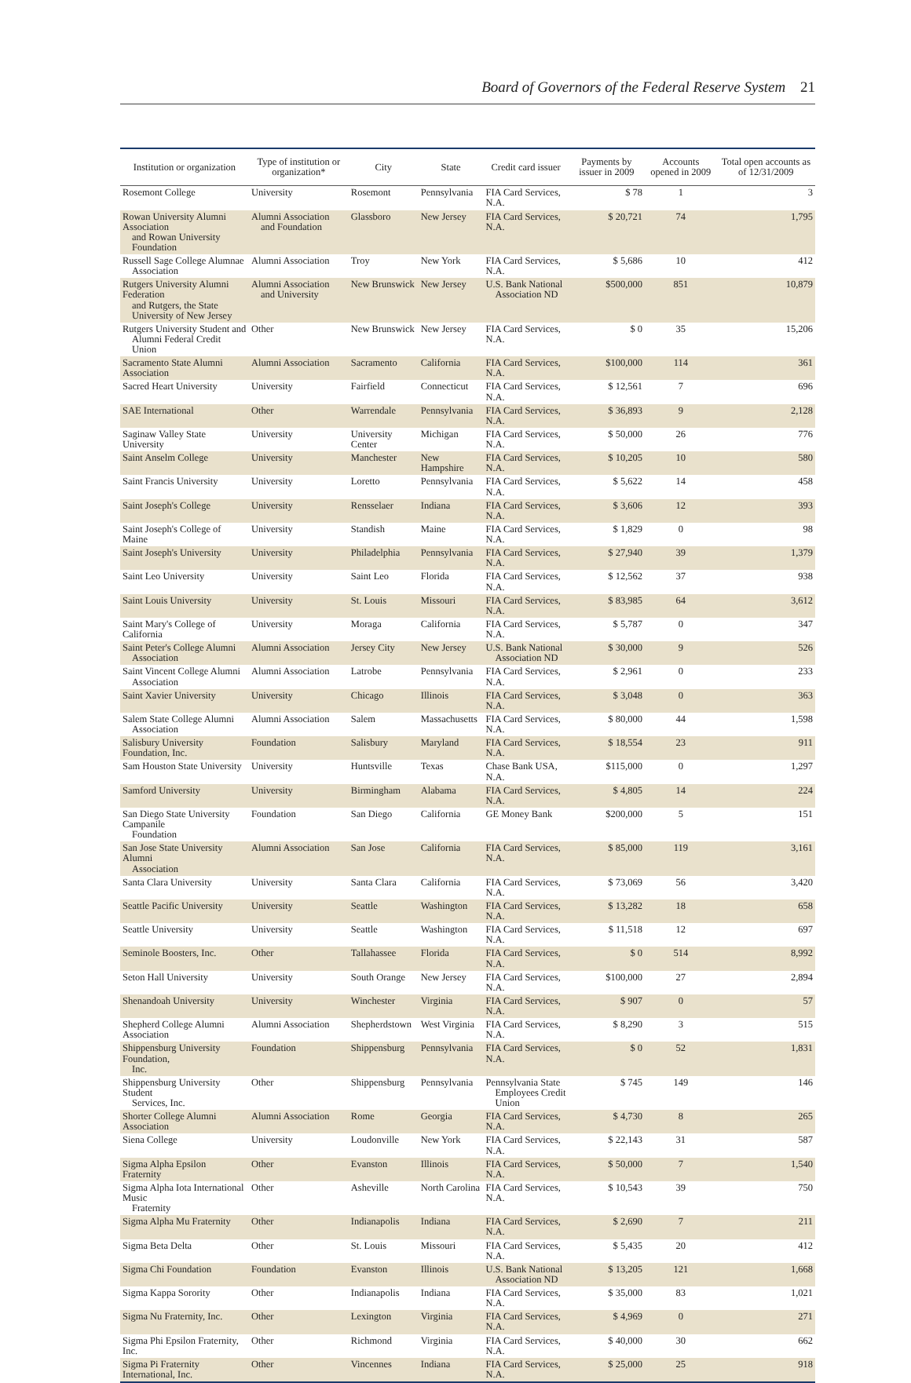Board of Governors of the Federal Reserve System 21
| Institution or organization | Type of institution or organization* | City | State | Credit card issuer | Payments by issuer in 2009 | Accounts opened in 2009 | Total open accounts as of 12/31/2009 |
| --- | --- | --- | --- | --- | --- | --- | --- |
| Rosemont College | University | Rosemont | Pennsylvania | FIA Card Services, N.A. | $ 78 | 1 | 3 |
| Rowan University Alumni Association and Rowan University Foundation | Alumni Association and Foundation | Glassboro | New Jersey | FIA Card Services, N.A. | $ 20,721 | 74 | 1,795 |
| Russell Sage College Alumnae Association | Alumni Association | Troy | New York | FIA Card Services, N.A. | $ 5,686 | 10 | 412 |
| Rutgers University Alumni Federation and Rutgers, the State University of New Jersey | Alumni Association and University | New Brunswick | New Jersey | U.S. Bank National Association ND | $500,000 | 851 | 10,879 |
| Rutgers University Student and Alumni Federal Credit Union | Other | New Brunswick | New Jersey | FIA Card Services, N.A. | $ 0 | 35 | 15,206 |
| Sacramento State Alumni Association | Alumni Association | Sacramento | California | FIA Card Services, N.A. | $100,000 | 114 | 361 |
| Sacred Heart University | University | Fairfield | Connecticut | FIA Card Services, N.A. | $ 12,561 | 7 | 696 |
| SAE International | Other | Warrendale | Pennsylvania | FIA Card Services, N.A. | $ 36,893 | 9 | 2,128 |
| Saginaw Valley State University | University | University Center | Michigan | FIA Card Services, N.A. | $ 50,000 | 26 | 776 |
| Saint Anselm College | University | Manchester | New Hampshire | FIA Card Services, N.A. | $ 10,205 | 10 | 580 |
| Saint Francis University | University | Loretto | Pennsylvania | FIA Card Services, N.A. | $ 5,622 | 14 | 458 |
| Saint Joseph's College | University | Rensselaer | Indiana | FIA Card Services, N.A. | $ 3,606 | 12 | 393 |
| Saint Joseph's College of Maine | University | Standish | Maine | FIA Card Services, N.A. | $ 1,829 | 0 | 98 |
| Saint Joseph's University | University | Philadelphia | Pennsylvania | FIA Card Services, N.A. | $ 27,940 | 39 | 1,379 |
| Saint Leo University | University | Saint Leo | Florida | FIA Card Services, N.A. | $ 12,562 | 37 | 938 |
| Saint Louis University | University | St. Louis | Missouri | FIA Card Services, N.A. | $ 83,985 | 64 | 3,612 |
| Saint Mary's College of California | University | Moraga | California | FIA Card Services, N.A. | $ 5,787 | 0 | 347 |
| Saint Peter's College Alumni Association | Alumni Association | Jersey City | New Jersey | U.S. Bank National Association ND | $ 30,000 | 9 | 526 |
| Saint Vincent College Alumni Association | Alumni Association | Latrobe | Pennsylvania | FIA Card Services, N.A. | $ 2,961 | 0 | 233 |
| Saint Xavier University | University | Chicago | Illinois | FIA Card Services, N.A. | $ 3,048 | 0 | 363 |
| Salem State College Alumni Association | Alumni Association | Salem | Massachusetts | FIA Card Services, N.A. | $ 80,000 | 44 | 1,598 |
| Salisbury University Foundation, Inc. | Foundation | Salisbury | Maryland | FIA Card Services, N.A. | $ 18,554 | 23 | 911 |
| Sam Houston State University | University | Huntsville | Texas | Chase Bank USA, N.A. | $115,000 | 0 | 1,297 |
| Samford University | University | Birmingham | Alabama | FIA Card Services, N.A. | $ 4,805 | 14 | 224 |
| San Diego State University Campanile Foundation | Foundation | San Diego | California | GE Money Bank | $200,000 | 5 | 151 |
| San Jose State University Alumni Association | Alumni Association | San Jose | California | FIA Card Services, N.A. | $ 85,000 | 119 | 3,161 |
| Santa Clara University | University | Santa Clara | California | FIA Card Services, N.A. | $ 73,069 | 56 | 3,420 |
| Seattle Pacific University | University | Seattle | Washington | FIA Card Services, N.A. | $ 13,282 | 18 | 658 |
| Seattle University | University | Seattle | Washington | FIA Card Services, N.A. | $ 11,518 | 12 | 697 |
| Seminole Boosters, Inc. | Other | Tallahassee | Florida | FIA Card Services, N.A. | $ 0 | 514 | 8,992 |
| Seton Hall University | University | South Orange | New Jersey | FIA Card Services, N.A. | $100,000 | 27 | 2,894 |
| Shenandoah University | University | Winchester | Virginia | FIA Card Services, N.A. | $ 907 | 0 | 57 |
| Shepherd College Alumni Association | Alumni Association | Shepherdstown | West Virginia | FIA Card Services, N.A. | $ 8,290 | 3 | 515 |
| Shippensburg University Foundation, Inc. | Foundation | Shippensburg | Pennsylvania | FIA Card Services, N.A. | $ 0 | 52 | 1,831 |
| Shippensburg University Student Services, Inc. | Other | Shippensburg | Pennsylvania | Pennsylvania State Employees Credit Union | $ 745 | 149 | 146 |
| Shorter College Alumni Association | Alumni Association | Rome | Georgia | FIA Card Services, N.A. | $ 4,730 | 8 | 265 |
| Siena College | University | Loudonville | New York | FIA Card Services, N.A. | $ 22,143 | 31 | 587 |
| Sigma Alpha Epsilon Fraternity | Other | Evanston | Illinois | FIA Card Services, N.A. | $ 50,000 | 7 | 1,540 |
| Sigma Alpha Iota International Music Fraternity | Other | Asheville | North Carolina | FIA Card Services, N.A. | $ 10,543 | 39 | 750 |
| Sigma Alpha Mu Fraternity | Other | Indianapolis | Indiana | FIA Card Services, N.A. | $ 2,690 | 7 | 211 |
| Sigma Beta Delta | Other | St. Louis | Missouri | FIA Card Services, N.A. | $ 5,435 | 20 | 412 |
| Sigma Chi Foundation | Foundation | Evanston | Illinois | U.S. Bank National Association ND | $ 13,205 | 121 | 1,668 |
| Sigma Kappa Sorority | Other | Indianapolis | Indiana | FIA Card Services, N.A. | $ 35,000 | 83 | 1,021 |
| Sigma Nu Fraternity, Inc. | Other | Lexington | Virginia | FIA Card Services, N.A. | $ 4,969 | 0 | 271 |
| Sigma Phi Epsilon Fraternity, Inc. | Other | Richmond | Virginia | FIA Card Services, N.A. | $ 40,000 | 30 | 662 |
| Sigma Pi Fraternity International, Inc. | Other | Vincennes | Indiana | FIA Card Services, N.A. | $ 25,000 | 25 | 918 |